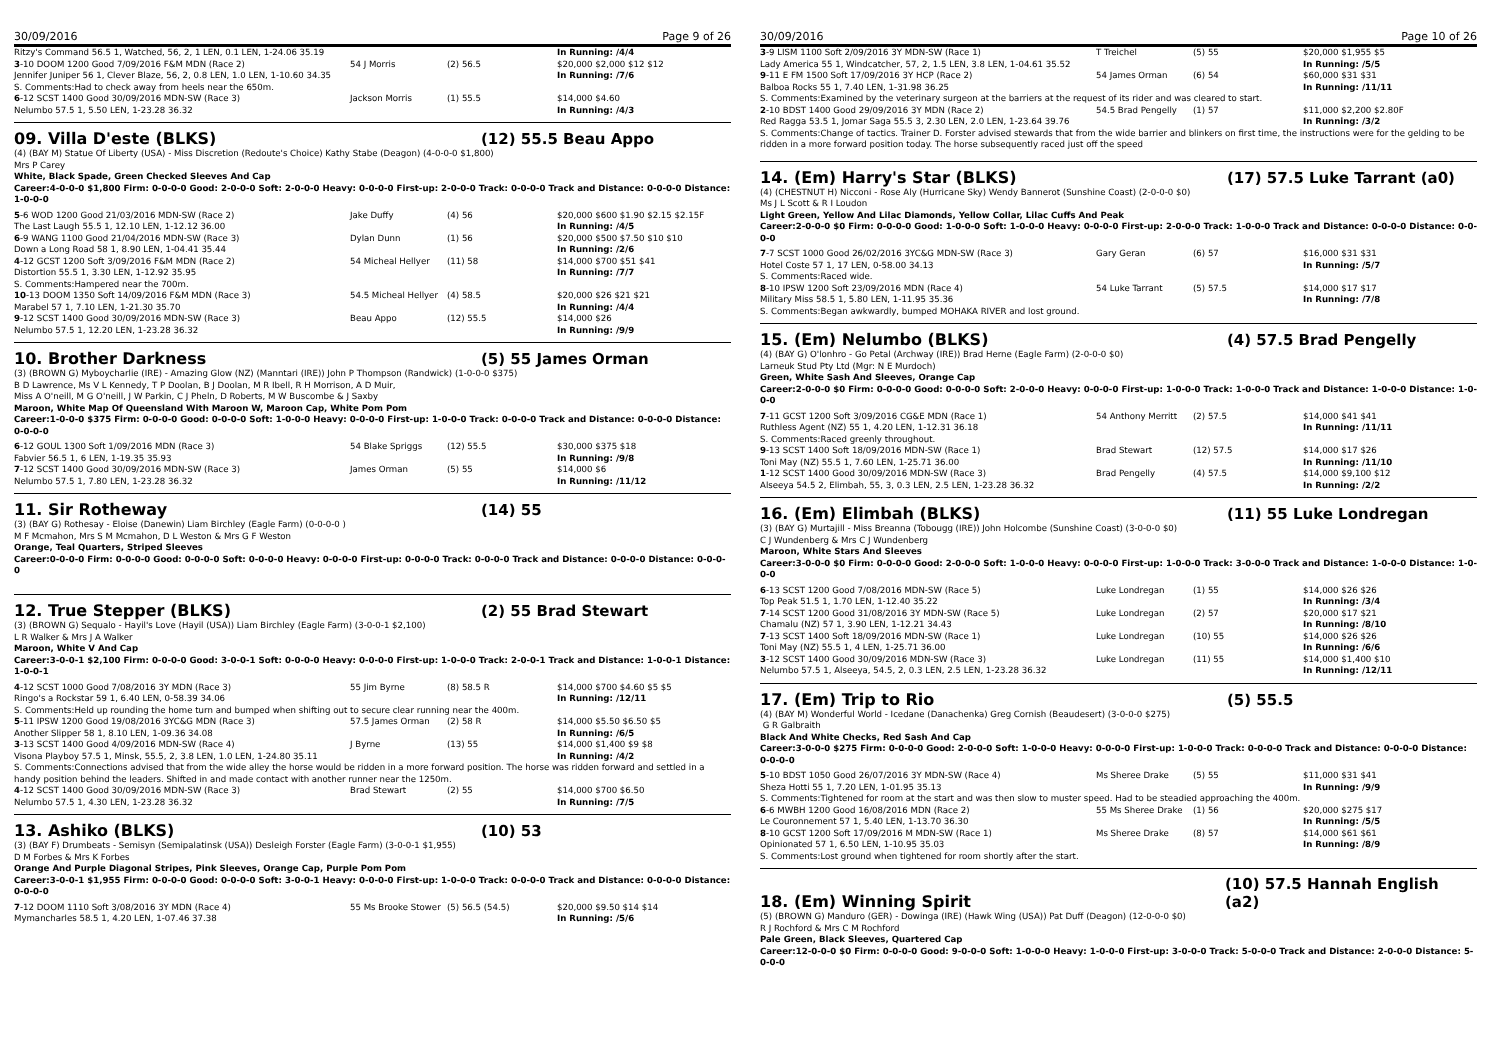30/09/2016 Page 9 of 26
| Ritzy's Command 56.5 1, Watched, 56, 2, 1 LEN, 0.1 LEN, 1-24.06 35.19 | | | In Running: /4/4 |
| 3 -10 DOOM 1200 Good 7/09/2016 F&M MDN (Race 2) | 54 J Morris | (2) 56.5 | $20,000 $2,000 $12 $12 |
| Jennifer Juniper 56 1, Clever Blaze, 56, 2, 0.8 LEN, 1.0 LEN, 1-10.60 34.35 | | | In Running: /7/6 |
| S. Comments:Had to check away from heels near the 650m. | | | |
| 6 -12 SCST 1400 Good 30/09/2016 MDN-SW (Race 3) | Jackson Morris | (1) 55.5 | $14,000 $4.60 |
| Nelumbo 57.5 1, 5.50 LEN, 1-23.28 36.32 | | | In Running: /4/3 |
09. Villa D'este (BLKS) (12) 55.5 Beau Appo
(4) (BAY M) Statue Of Liberty (USA) - Miss Discretion (Redoute's Choice) Kathy Stabe (Deagon) (4-0-0-0 $1,800)
Mrs P Carey
White, Black Spade, Green Checked Sleeves And Cap
Career:4-0-0-0 $1,800 Firm: 0-0-0-0 Good: 2-0-0-0 Soft: 2-0-0-0 Heavy: 0-0-0-0 First-up: 2-0-0-0 Track: 0-0-0-0 Track and Distance: 0-0-0-0 Distance: 1-0-0-0
| 5 -6 WOD 1200 Good 21/03/2016 MDN-SW (Race 2) | Jake Duffy | (4) 56 | $20,000 $600 $1.90 $2.15 $2.15F |
| The Last Laugh 55.5 1, 12.10 LEN, 1-12.12 36.00 | | | In Running: /4/5 |
| 6 -9 WANG 1100 Good 21/04/2016 MDN-SW (Race 3) | Dylan Dunn | (1) 56 | $20,000 $500 $7.50 $10 $10 |
| Down a Long Road 58 1, 8.90 LEN, 1-04.41 35.44 | | | In Running: /2/6 |
| 4 -12 GCST 1200 Soft 3/09/2016 F&M MDN (Race 2) | 54 Micheal Hellyer | (11) 58 | $14,000 $700 $51 $41 |
| Distortion 55.5 1, 3.30 LEN, 1-12.92 35.95 | | | In Running: /7/7 |
| S. Comments:Hampered near the 700m. | | | |
| 10 -13 DOOM 1350 Soft 14/09/2016 F&M MDN (Race 3) | 54.5 Micheal Hellyer | (4) 58.5 | $20,000 $26 $21 $21 |
| Marabel 57 1, 7.10 LEN, 1-21.30 35.70 | | | In Running: /4/4 |
| 9 -12 SCST 1400 Good 30/09/2016 MDN-SW (Race 3) | Beau Appo | (12) 55.5 | $14,000 $26 |
| Nelumbo 57.5 1, 12.20 LEN, 1-23.28 36.32 | | | In Running: /9/9 |
10. Brother Darkness (5) 55 James Orman
(3) (BROWN G) Myboycharlie (IRE) - Amazing Glow (NZ) (Manntari (IRE)) John P Thompson (Randwick) (1-0-0-0 $375)
B D Lawrence, Ms V L Kennedy, T P Doolan, B J Doolan, M R Ibell, R H Morrison, A D Muir, Miss A O'neill, M G O'neill, J W Parkin, C J Pheln, D Roberts, M W Buscombe & J Saxby
Maroon, White Map Of Queensland With Maroon W, Maroon Cap, White Pom Pom
Career:1-0-0-0 $375 Firm: 0-0-0-0 Good: 0-0-0-0 Soft: 1-0-0-0 Heavy: 0-0-0-0 First-up: 1-0-0-0 Track: 0-0-0-0 Track and Distance: 0-0-0-0 Distance: 0-0-0-0
| 6 -12 GOUL 1300 Soft 1/09/2016 MDN (Race 3) | 54 Blake Spriggs | (12) 55.5 | $30,000 $375 $18 |
| Fabvier 56.5 1, 6 LEN, 1-19.35 35.93 | | | In Running: /9/8 |
| 7 -12 SCST 1400 Good 30/09/2016 MDN-SW (Race 3) | James Orman | (5) 55 | $14,000 $6 |
| Nelumbo 57.5 1, 7.80 LEN, 1-23.28 36.32 | | | In Running: /11/12 |
11. Sir Rotheway (14) 55
(3) (BAY G) Rothesay - Eloise (Danewin) Liam Birchley (Eagle Farm) (0-0-0-0 )
M F Mcmahon, Mrs S M Mcmahon, D L Weston & Mrs G F Weston
Orange, Teal Quarters, Striped Sleeves
Career:0-0-0-0 Firm: 0-0-0-0 Good: 0-0-0-0 Soft: 0-0-0-0 Heavy: 0-0-0-0 First-up: 0-0-0-0 Track: 0-0-0-0 Track and Distance: 0-0-0-0 Distance: 0-0-0-0
12. True Stepper (BLKS) (2) 55 Brad Stewart
(3) (BROWN G) Sequalo - Hayil's Love (Hayil (USA)) Liam Birchley (Eagle Farm) (3-0-0-1 $2,100)
L R Walker & Mrs J A Walker
Maroon, White V And Cap
Career:3-0-0-1 $2,100 Firm: 0-0-0-0 Good: 3-0-0-1 Soft: 0-0-0-0 Heavy: 0-0-0-0 First-up: 1-0-0-0 Track: 2-0-0-1 Track and Distance: 1-0-0-1 Distance: 1-0-0-1
| 4 -12 SCST 1000 Good 7/08/2016 3Y MDN (Race 3) | 55 Jim Byrne | (8) 58.5 R | $14,000 $700 $4.60 $5 $5 |
| Ringo's a Rockstar 59 1, 6.40 LEN, 0-58.39 34.06 | | | In Running: /12/11 |
| S. Comments:Held up rounding the home turn and bumped when shifting out to secure clear running near the 400m. | | | |
| 5 -11 IPSW 1200 Good 19/08/2016 3YC&G MDN (Race 3) | 57.5 James Orman | (2) 58 R | $14,000 $5.50 $6.50 $5 |
| Another Slipper 58 1, 8.10 LEN, 1-09.36 34.08 | | | In Running: /6/5 |
| 3 -13 SCST 1400 Good 4/09/2016 MDN-SW (Race 4) | J Byrne | (13) 55 | $14,000 $1,400 $9 $8 |
| Visona Playboy 57.5 1, Minsk, 55.5, 2, 3.8 LEN, 1.0 LEN, 1-24.80 35.11 | | | In Running: /4/2 |
| S. Comments:Connections advised that from the wide alley the horse would be ridden in a more forward position. The horse was ridden forward and settled in a handy position behind the leaders. Shifted in and made contact with another runner near the 1250m. | | | |
| 4 -12 SCST 1400 Good 30/09/2016 MDN-SW (Race 3) | Brad Stewart | (2) 55 | $14,000 $700 $6.50 |
| Nelumbo 57.5 1, 4.30 LEN, 1-23.28 36.32 | | | In Running: /7/5 |
13. Ashiko (BLKS) (10) 53
(3) (BAY F) Drumbeats - Semisyn (Semipalatinsk (USA)) Desleigh Forster (Eagle Farm) (3-0-0-1 $1,955)
D M Forbes & Mrs K Forbes
Orange And Purple Diagonal Stripes, Pink Sleeves, Orange Cap, Purple Pom Pom
Career:3-0-0-1 $1,955 Firm: 0-0-0-0 Good: 0-0-0-0 Soft: 3-0-0-1 Heavy: 0-0-0-0 First-up: 1-0-0-0 Track: 0-0-0-0 Track and Distance: 0-0-0-0 Distance: 0-0-0-0
| 7 -12 DOOM 1110 Soft 3/08/2016 3Y MDN (Race 4) | 55 Ms Brooke Stower | (5) 56.5 (54.5) | $20,000 $9.50 $14 $14 |
| Mymancharles 58.5 1, 4.20 LEN, 1-07.46 37.38 | | | In Running: /5/6 |
30/09/2016 Page 10 of 26
| 3 -9 LISM 1100 Soft 2/09/2016 3Y MDN-SW (Race 1) | T Treichel | (5) 55 | $20,000 $1,955 $5 |
| Lady America 55 1, Windcatcher, 57, 2, 1.5 LEN, 3.8 LEN, 1-04.61 35.52 | | | In Running: /5/5 |
| 9 -11 E FM 1500 Soft 17/09/2016 3Y HCP (Race 2) | 54 James Orman | (6) 54 | $60,000 $31 $31 |
| Balboa Rocks 55 1, 7.40 LEN, 1-31.98 36.25 | | | In Running: /11/11 |
| S. Comments:Examined by the veterinary surgeon at the barriers at the request of its rider and was cleared to start. | | | |
| 2 -10 BDST 1400 Good 29/09/2016 3Y MDN (Race 2) | 54.5 Brad Pengelly | (1) 57 | $11,000 $2,200 $2.80F |
| Red Ragga 53.5 1, Jomar Saga 55.5 3, 2.30 LEN, 2.0 LEN, 1-23.64 39.76 | | | In Running: /3/2 |
| S. Comments:Change of tactics. Trainer D. Forster advised stewards that from the wide barrier and blinkers on first time, the instructions were for the gelding to be ridden in a more forward position today. The horse subsequently raced just off the speed | | | |
14. (Em) Harry's Star (BLKS) (17) 57.5 Luke Tarrant (a0)
(4) (CHESTNUT H) Nicconi - Rose Aly (Hurricane Sky) Wendy Bannerot (Sunshine Coast) (2-0-0-0 $0)
Ms J L Scott & R I Loudon
Light Green, Yellow And Lilac Diamonds, Yellow Collar, Lilac Cuffs And Peak
Career:2-0-0-0 $0 Firm: 0-0-0-0 Good: 1-0-0-0 Soft: 1-0-0-0 Heavy: 0-0-0-0 First-up: 2-0-0-0 Track: 1-0-0-0 Track and Distance: 0-0-0-0 Distance: 0-0-0-0
| 7 -7 SCST 1000 Good 26/02/2016 3YC&G MDN-SW (Race 3) | Gary Geran | (6) 57 | $16,000 $31 $31 |
| Hotel Coste 57 1, 17 LEN, 0-58.00 34.13 | | | In Running: /5/7 |
| S. Comments:Raced wide. | | | |
| 8 -10 IPSW 1200 Soft 23/09/2016 MDN (Race 4) | 54 Luke Tarrant | (5) 57.5 | $14,000 $17 $17 |
| Military Miss 58.5 1, 5.80 LEN, 1-11.95 35.36 | | | In Running: /7/8 |
| S. Comments:Began awkwardly, bumped MOHAKA RIVER and lost ground. | | | |
15. (Em) Nelumbo (BLKS) (4) 57.5 Brad Pengelly
(4) (BAY G) O'lonhro - Go Petal (Archway (IRE)) Brad Herne (Eagle Farm) (2-0-0-0 $0)
Larneuk Stud Pty Ltd (Mgr: N E Murdoch)
Green, White Sash And Sleeves, Orange Cap
Career:2-0-0-0 $0 Firm: 0-0-0-0 Good: 0-0-0-0 Soft: 2-0-0-0 Heavy: 0-0-0-0 First-up: 1-0-0-0 Track: 1-0-0-0 Track and Distance: 1-0-0-0 Distance: 1-0-0-0
| 7 -11 GCST 1200 Soft 3/09/2016 CG&E MDN (Race 1) | 54 Anthony Merritt | (2) 57.5 | $14,000 $41 $41 |
| Ruthless Agent (NZ) 55 1, 4.20 LEN, 1-12.31 36.18 | | | In Running: /11/11 |
| S. Comments:Raced greenly throughout. | | | |
| 9 -13 SCST 1400 Soft 18/09/2016 MDN-SW (Race 1) | Brad Stewart | (12) 57.5 | $14,000 $17 $26 |
| Toni May (NZ) 55.5 1, 7.60 LEN, 1-25.71 36.00 | | | In Running: /11/10 |
| 1 -12 SCST 1400 Good 30/09/2016 MDN-SW (Race 3) | Brad Pengelly | (4) 57.5 | $14,000 $9,100 $12 |
| Alseeya 54.5 2, Elimbah, 55, 3, 0.3 LEN, 2.5 LEN, 1-23.28 36.32 | | | In Running: /2/2 |
16. (Em) Elimbah (BLKS) (11) 55 Luke Londregan
(3) (BAY G) Murtajill - Miss Breanna (Tobougg (IRE)) John Holcombe (Sunshine Coast) (3-0-0-0 $0)
C J Wundenberg & Mrs C J Wundenberg
Maroon, White Stars And Sleeves
Career:3-0-0-0 $0 Firm: 0-0-0-0 Good: 2-0-0-0 Soft: 1-0-0-0 Heavy: 0-0-0-0 First-up: 1-0-0-0 Track: 3-0-0-0 Track and Distance: 1-0-0-0 Distance: 1-0-0-0
| 6 -13 SCST 1200 Good 7/08/2016 MDN-SW (Race 5) | Luke Londregan | (1) 55 | $14,000 $26 $26 |
| Top Peak 51.5 1, 1.70 LEN, 1-12.40 35.22 | | | In Running: /3/4 |
| 7 -14 SCST 1200 Good 31/08/2016 3Y MDN-SW (Race 5) | Luke Londregan | (2) 57 | $20,000 $17 $21 |
| Chamalu (NZ) 57 1, 3.90 LEN, 1-12.21 34.43 | | | In Running: /8/10 |
| 7 -13 SCST 1400 Soft 18/09/2016 MDN-SW (Race 1) | Luke Londregan | (10) 55 | $14,000 $26 $26 |
| Toni May (NZ) 55.5 1, 4 LEN, 1-25.71 36.00 | | | In Running: /6/6 |
| 3 -12 SCST 1400 Good 30/09/2016 MDN-SW (Race 3) | Luke Londregan | (11) 55 | $14,000 $1,400 $10 |
| Nelumbo 57.5 1, Alseeya, 54.5, 2, 0.3 LEN, 2.5 LEN, 1-23.28 36.32 | | | In Running: /12/11 |
17. (Em) Trip to Rio (5) 55.5
(4) (BAY M) Wonderful World - Icedane (Danachenka) Greg Cornish (Beaudesert) (3-0-0-0 $275)
G R Galbraith
Black And White Checks, Red Sash And Cap
Career:3-0-0-0 $275 Firm: 0-0-0-0 Good: 2-0-0-0 Soft: 1-0-0-0 Heavy: 0-0-0-0 First-up: 1-0-0-0 Track: 0-0-0-0 Track and Distance: 0-0-0-0 Distance: 0-0-0-0
| 5 -10 BDST 1050 Good 26/07/2016 3Y MDN-SW (Race 4) | Ms Sheree Drake | (5) 55 | $11,000 $31 $41 |
| Sheza Hotti 55 1, 7.20 LEN, 1-01.95 35.13 | | | In Running: /9/9 |
| S. Comments:Tightened for room at the start and was then slow to muster speed. Had to be steadied approaching the 400m. | | | |
| 6 -6 MWBH 1200 Good 16/08/2016 MDN (Race 2) | 55 Ms Sheree Drake | (1) 56 | $20,000 $275 $17 |
| Le Couronnement 57 1, 5.40 LEN, 1-13.70 36.30 | | | In Running: /5/5 |
| 8 -10 GCST 1200 Soft 17/09/2016 M MDN-SW (Race 1) | Ms Sheree Drake | (8) 57 | $14,000 $61 $61 |
| Opinionated 57 1, 6.50 LEN, 1-10.95 35.03 | | | In Running: /8/9 |
| S. Comments:Lost ground when tightened for room shortly after the start. | | | |
18. (Em) Winning Spirit (10) 57.5 Hannah English (a2)
(5) (BROWN G) Manduro (GER) - Dowinga (IRE) (Hawk Wing (USA)) Pat Duff (Deagon) (12-0-0-0 $0)
R J Rochford & Mrs C M Rochford
Pale Green, Black Sleeves, Quartered Cap
Career:12-0-0-0 $0 Firm: 0-0-0-0 Good: 9-0-0-0 Soft: 1-0-0-0 Heavy: 1-0-0-0 First-up: 3-0-0-0 Track: 5-0-0-0 Track and Distance: 2-0-0-0 Distance: 5-0-0-0